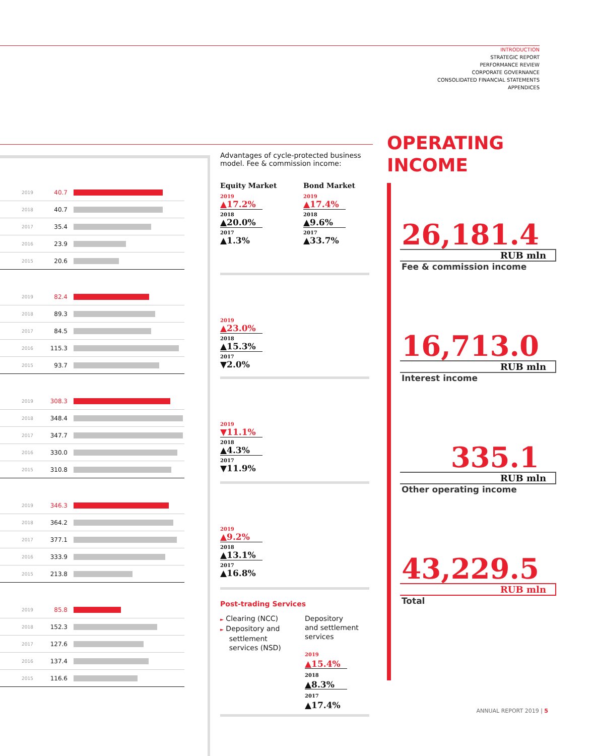INTRODUCTION
STRATEGIC REPORT
PERFORMANCE REVIEW
CORPORATE GOVERNANCE
CONSOLIDATED FINANCIAL STATEMENTS
APPENDICES
2019 40.7
2018 40.7
2017 35.4
2016 23.9
2015 20.6
2019 82.4
2018 89.3
2017 84.5
2016 115.3
2015 93.7
2019 308.3
2018 348.4
2017 347.7
2016 330.0
2015 310.8
2019 346.3
2018 364.2
2017 377.1
2016 333.9
2015 213.8
2019 85.8
2018 152.3
2017 127.6
2016 137.4
2015 116.6
Advantages of cycle-protected business model. Fee & commission income:
Equity Market
2019
▲17.2%
2018
▲20.0%
2017
▲1.3%
Bond Market
2019
▲17.4%
2018
▲9.6%
2017
▲33.7%
2019
▲23.0%
2018
▲15.3%
2017
▼2.0%
2019
▼11.1%
2018
▲4.3%
2017
▼11.9%
2019
▲9.2%
2018
▲13.1%
2017
▲16.8%
Post-trading Services
► Clearing (NCC)
► Depository and
settlement
services (NSD)
Depository
and settlement
services
2019
▲15.4%
2018
▲8.3%
2017
▲17.4%
OPERATING
INCOME
26,181.4
RUB mln
Fee & commission income
16,713.0
RUB mln
Interest income
335.1
RUB mln
Other operating income
43,229.5
RUB mln
Total
ANNUAL REPORT 2019 | 5